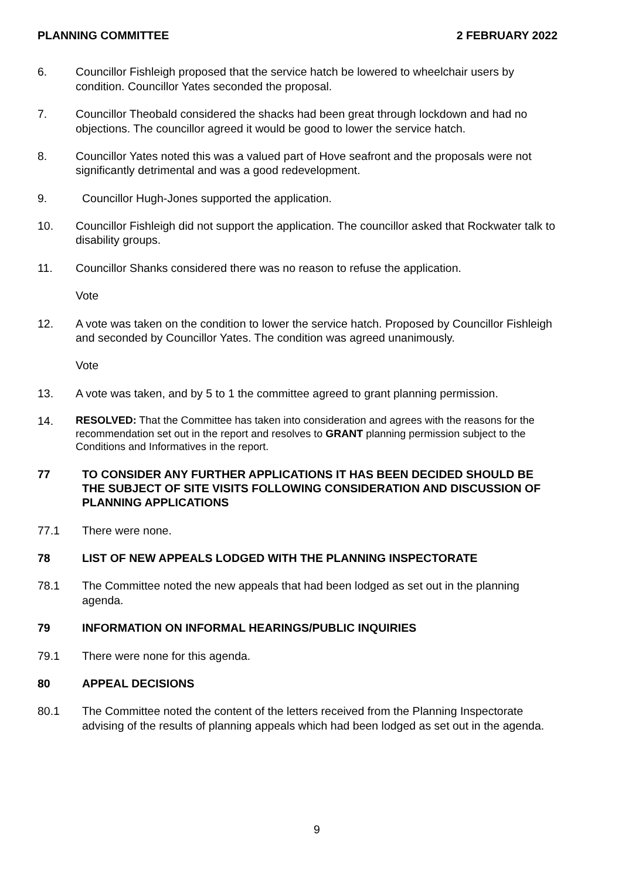PLANNING COMMITTEE 2 FEBRUARY 2022
6. Councillor Fishleigh proposed that the service hatch be lowered to wheelchair users by condition. Councillor Yates seconded the proposal.
7. Councillor Theobald considered the shacks had been great through lockdown and had no objections. The councillor agreed it would be good to lower the service hatch.
8. Councillor Yates noted this was a valued part of Hove seafront and the proposals were not significantly detrimental and was a good redevelopment.
9. Councillor Hugh-Jones supported the application.
10. Councillor Fishleigh did not support the application. The councillor asked that Rockwater talk to disability groups.
11. Councillor Shanks considered there was no reason to refuse the application.
Vote
12. A vote was taken on the condition to lower the service hatch. Proposed by Councillor Fishleigh and seconded by Councillor Yates. The condition was agreed unanimously.
Vote
13. A vote was taken, and by 5 to 1 the committee agreed to grant planning permission.
14. RESOLVED: That the Committee has taken into consideration and agrees with the reasons for the recommendation set out in the report and resolves to GRANT planning permission subject to the Conditions and Informatives in the report.
77 TO CONSIDER ANY FURTHER APPLICATIONS IT HAS BEEN DECIDED SHOULD BE THE SUBJECT OF SITE VISITS FOLLOWING CONSIDERATION AND DISCUSSION OF PLANNING APPLICATIONS
77.1 There were none.
78 LIST OF NEW APPEALS LODGED WITH THE PLANNING INSPECTORATE
78.1 The Committee noted the new appeals that had been lodged as set out in the planning agenda.
79 INFORMATION ON INFORMAL HEARINGS/PUBLIC INQUIRIES
79.1 There were none for this agenda.
80 APPEAL DECISIONS
80.1 The Committee noted the content of the letters received from the Planning Inspectorate advising of the results of planning appeals which had been lodged as set out in the agenda.
9